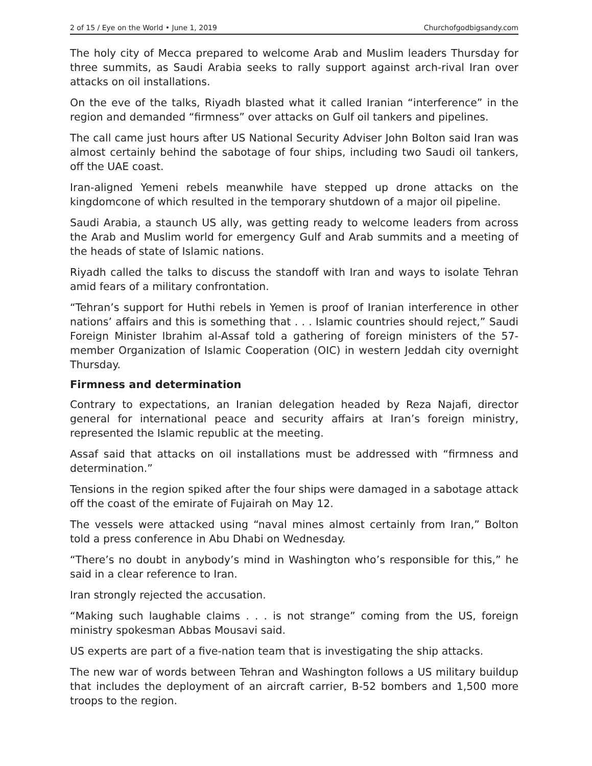2 of 15 / Eye on the World • June 1, 2019 Churchofgodbigsandy.com
The holy city of Mecca prepared to welcome Arab and Muslim leaders Thursday for three summits, as Saudi Arabia seeks to rally support against arch-rival Iran over attacks on oil installations.
On the eve of the talks, Riyadh blasted what it called Iranian “interference” in the region and demanded “firmness” over attacks on Gulf oil tankers and pipelines.
The call came just hours after US National Security Adviser John Bolton said Iran was almost certainly behind the sabotage of four ships, including two Saudi oil tankers, off the UAE coast.
Iran-aligned Yemeni rebels meanwhile have stepped up drone attacks on the kingdomcone of which resulted in the temporary shutdown of a major oil pipeline.
Saudi Arabia, a staunch US ally, was getting ready to welcome leaders from across the Arab and Muslim world for emergency Gulf and Arab summits and a meeting of the heads of state of Islamic nations.
Riyadh called the talks to discuss the standoff with Iran and ways to isolate Tehran amid fears of a military confrontation.
“Tehran’s support for Huthi rebels in Yemen is proof of Iranian interference in other nations’ affairs and this is something that . . . Islamic countries should reject,” Saudi Foreign Minister Ibrahim al-Assaf told a gathering of foreign ministers of the 57-member Organization of Islamic Cooperation (OIC) in western Jeddah city overnight Thursday.
Firmness and determination
Contrary to expectations, an Iranian delegation headed by Reza Najafi, director general for international peace and security affairs at Iran’s foreign ministry, represented the Islamic republic at the meeting.
Assaf said that attacks on oil installations must be addressed with “firmness and determination.”
Tensions in the region spiked after the four ships were damaged in a sabotage attack off the coast of the emirate of Fujairah on May 12.
The vessels were attacked using “naval mines almost certainly from Iran,” Bolton told a press conference in Abu Dhabi on Wednesday.
“There’s no doubt in anybody’s mind in Washington who’s responsible for this,” he said in a clear reference to Iran.
Iran strongly rejected the accusation.
“Making such laughable claims . . . is not strange” coming from the US, foreign ministry spokesman Abbas Mousavi said.
US experts are part of a five-nation team that is investigating the ship attacks.
The new war of words between Tehran and Washington follows a US military buildup that includes the deployment of an aircraft carrier, B-52 bombers and 1,500 more troops to the region.